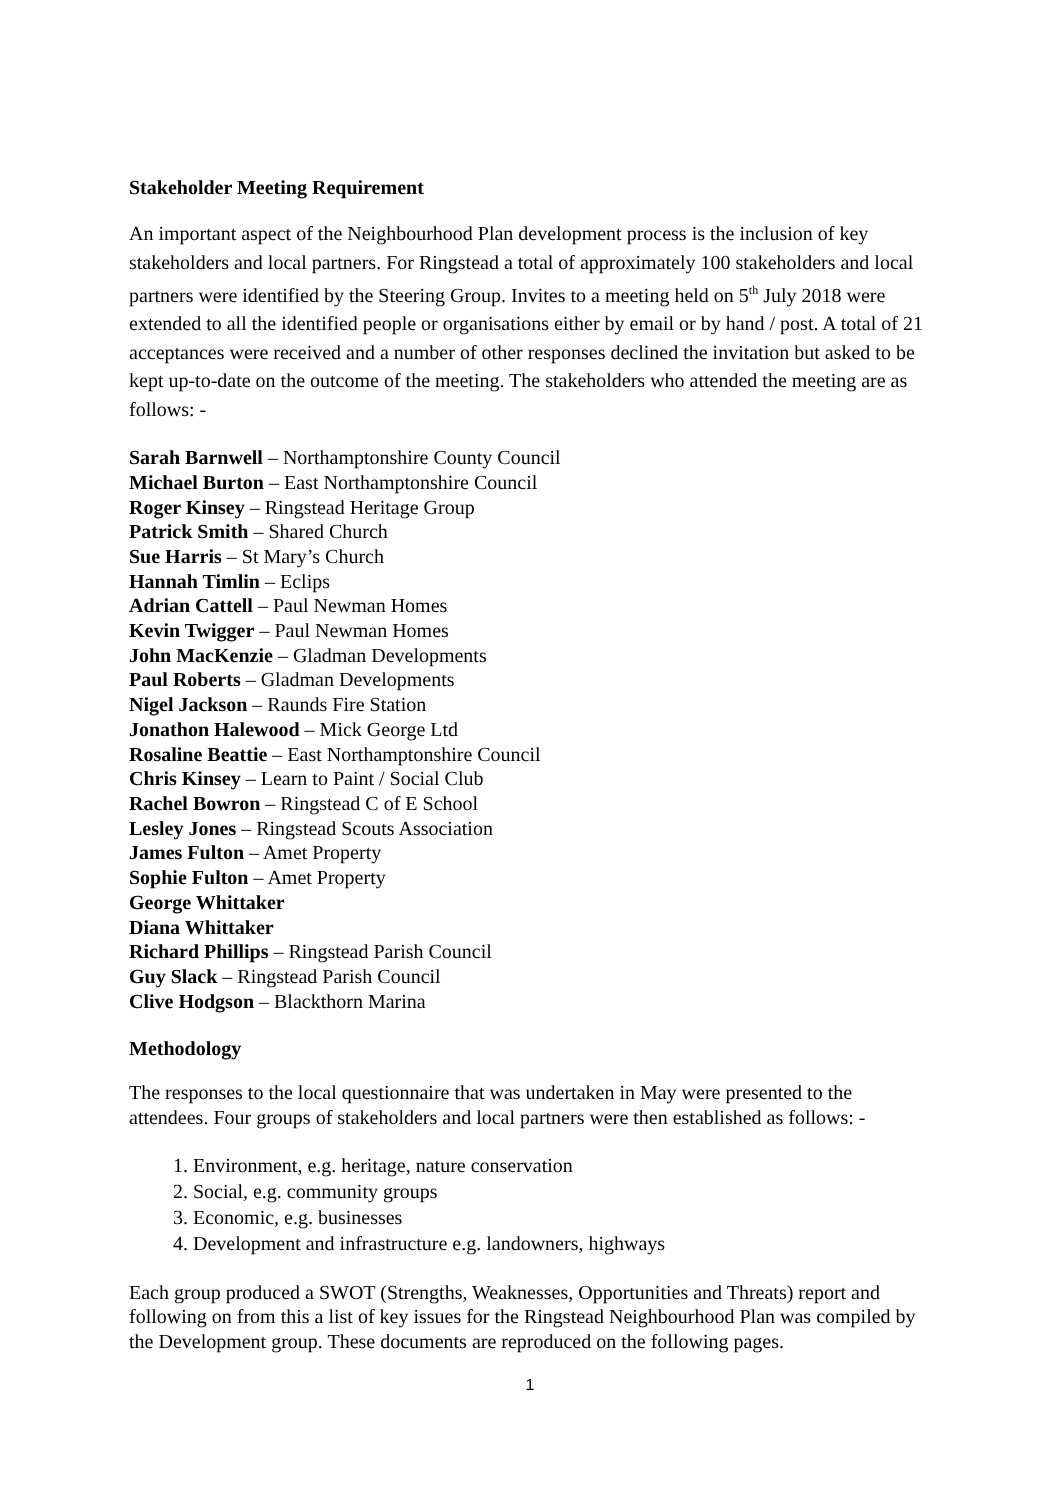Stakeholder Meeting Requirement
An important aspect of the Neighbourhood Plan development process is the inclusion of key stakeholders and local partners. For Ringstead a total of approximately 100 stakeholders and local partners were identified by the Steering Group. Invites to a meeting held on 5<sup>th</sup> July 2018 were extended to all the identified people or organisations either by email or by hand / post. A total of 21 acceptances were received and a number of other responses declined the invitation but asked to be kept up-to-date on the outcome of the meeting. The stakeholders who attended the meeting are as follows: -
Sarah Barnwell – Northamptonshire County Council
Michael Burton – East Northamptonshire Council
Roger Kinsey – Ringstead Heritage Group
Patrick Smith – Shared Church
Sue Harris – St Mary’s Church
Hannah Timlin – Eclips
Adrian Cattell – Paul Newman Homes
Kevin Twigger – Paul Newman Homes
John MacKenzie – Gladman Developments
Paul Roberts – Gladman Developments
Nigel Jackson – Raunds Fire Station
Jonathon Halewood – Mick George Ltd
Rosaline Beattie – East Northamptonshire Council
Chris Kinsey – Learn to Paint / Social Club
Rachel Bowron – Ringstead C of E School
Lesley Jones – Ringstead Scouts Association
James Fulton – Amet Property
Sophie Fulton – Amet Property
George Whittaker
Diana Whittaker
Richard Phillips – Ringstead Parish Council
Guy Slack – Ringstead Parish Council
Clive Hodgson – Blackthorn Marina
Methodology
The responses to the local questionnaire that was undertaken in May were presented to the attendees. Four groups of stakeholders and local partners were then established as follows: -
1. Environment, e.g. heritage, nature conservation
2. Social, e.g. community groups
3. Economic, e.g. businesses
4. Development and infrastructure e.g. landowners, highways
Each group produced a SWOT (Strengths, Weaknesses, Opportunities and Threats) report and following on from this a list of key issues for the Ringstead Neighbourhood Plan was compiled by the Development group. These documents are reproduced on the following pages.
1